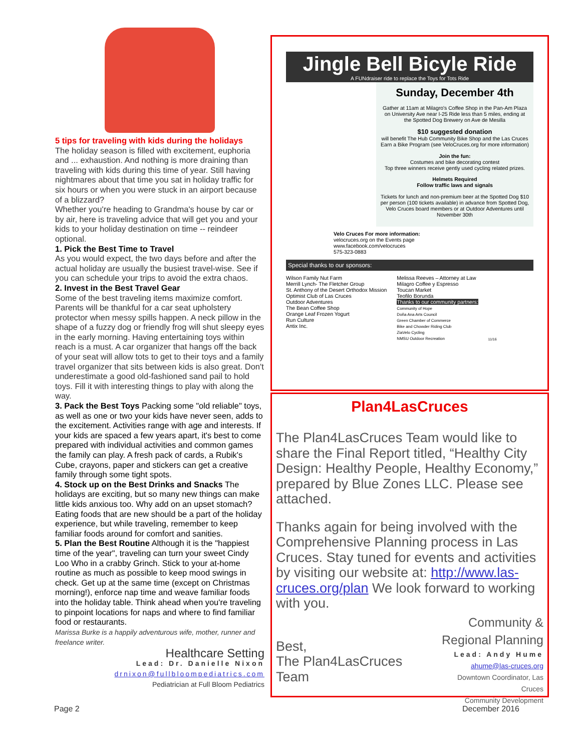5 tips for traveling with kids during the holidays
The holiday season is filled with excitement, euphoria and ... exhaustion. And nothing is more draining than traveling with kids during this time of year. Still having nightmares about that time you sat in holiday traffic for six hours or when you were stuck in an airport because of a blizzard?
Whether you're heading to Grandma's house by car or by air, here is traveling advice that will get you and your kids to your holiday destination on time -- reindeer optional.
1. Pick the Best Time to Travel
As you would expect, the two days before and after the actual holiday are usually the busiest travel-wise. See if you can schedule your trips to avoid the extra chaos.
2. Invest in the Best Travel Gear
Some of the best traveling items maximize comfort. Parents will be thankful for a car seat upholstery protector when messy spills happen. A neck pillow in the shape of a fuzzy dog or friendly frog will shut sleepy eyes in the early morning. Having entertaining toys within reach is a must. A car organizer that hangs off the back of your seat will allow tots to get to their toys and a family travel organizer that sits between kids is also great. Don't underestimate a good old-fashioned sand pail to hold toys. Fill it with interesting things to play with along the way.
3. Pack the Best Toys Packing some "old reliable" toys, as well as one or two your kids have never seen, adds to the excitement. Activities range with age and interests. If your kids are spaced a few years apart, it's best to come prepared with individual activities and common games the family can play. A fresh pack of cards, a Rubik's Cube, crayons, paper and stickers can get a creative family through some tight spots.
4. Stock up on the Best Drinks and Snacks The holidays are exciting, but so many new things can make little kids anxious too. Why add on an upset stomach? Eating foods that are new should be a part of the holiday experience, but while traveling, remember to keep familiar foods around for comfort and sanities.
5. Plan the Best Routine Although it is the "happiest time of the year", traveling can turn your sweet Cindy Loo Who in a crabby Grinch. Stick to your at-home routine as much as possible to keep mood swings in check. Get up at the same time (except on Christmas morning!), enforce nap time and weave familiar foods into the holiday table. Think ahead when you're traveling to pinpoint locations for naps and where to find familiar food or restaurants.
Marissa Burke is a happily adventurous wife, mother, runner and freelance writer.
Healthcare Setting
Lead: Dr. Danielle Nixon
drnixon@fullbloompediatrics.com
Pediatrician at Full Bloom Pediatrics
Jingle Bell Bicyle Ride
A FUNdraiser ride to replace the Toys for Tots Ride
Sunday, December 4th
Gather at 11am at Milagro's Coffee Shop in the Pan-Am Plaza on University Ave near I-25 Ride less than 5 miles, ending at the Spotted Dog Brewery on Ave de Mesilla
$10 suggested donation
will benefit The Hub Community Bike Shop and the Las Cruces Earn a Bike Program (see VeloCruces.org for more information)
Join the fun:
Costumes and bike decorating contest
Top three winners receive gently used cycling related prizes.
Helmets Required
Follow traffic laws and signals
Tickets for lunch and non-premium beer at the Spotted Dog $10 per person (100 tickets available) in advance from Spotted Dog, Velo Cruces board members or at Outdoor Adventures until November 30th
Velo Cruces For more information:
velocruces.org on the Events page
www.facebook.com/velocruces
575-323-0883
Special thanks to our sponsors:
Wilson Family Nut Farm
Merrill Lynch- The Fletcher Group
St. Anthony of the Desert Orthodox Mission
Optimist Club of Las Cruces
Outdoor Adventures
The Bean Coffee Shop
Orange Leaf Frozen Yogurt
Run Culture
Antix Inc.
Melissa Reeves – Attorney at Law
Milagro Coffee y Espresso
Toucan Market
Teofilo Borunda
Thanks to our community partners:
Community of Hope
Doña Ana Arts Council
Green Chamber of Commerce
Bike and Chowder Riding Club
ZiaVelo Cycling
NMSU Outdoor Recreation
11/16
Plan4LasCruces
The Plan4LasCruces Team would like to share the Final Report titled, “Healthy City Design: Healthy People, Healthy Economy,” prepared by Blue Zones LLC. Please see attached.
Thanks again for being involved with the Comprehensive Planning process in Las Cruces. Stay tuned for events and activities by visiting our website at: http://www.las-cruces.org/plan We look forward to working with you.
Best,
The Plan4LasCruces Team
Community &
Regional Planning
Lead: Andy Hume
ahume@las-cruces.org
Downtown Coordinator, Las Cruces
Community Development
Page 2 December 2016